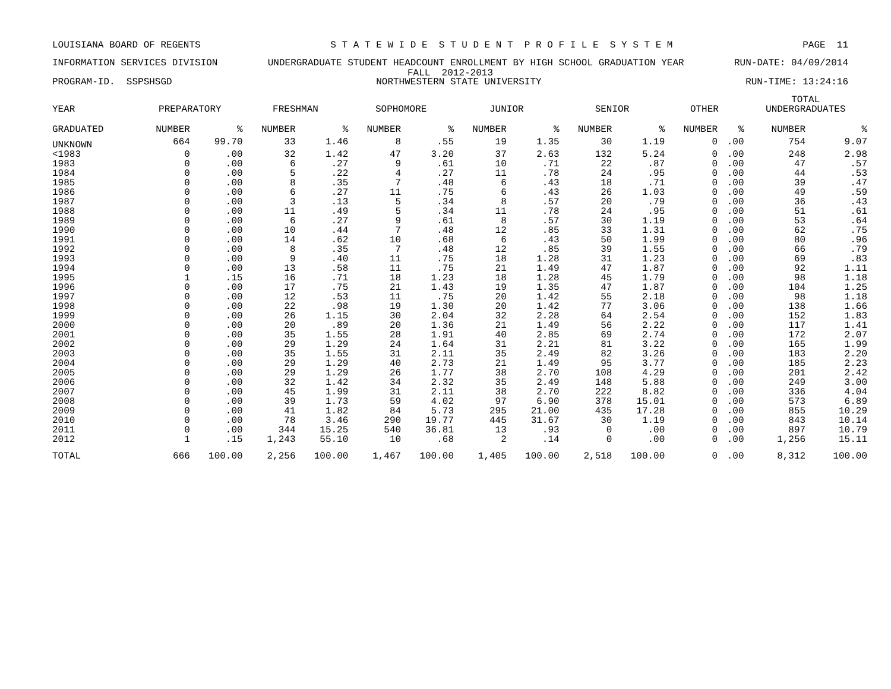LOUISIANA BOARD OF REGENTS S T A T E W I D E S T U D E N T P R O F I L E S Y S T E M PAGE 11
INFORMATION SERVICES DIVISION UNDERGRADUATE STUDENT HEADCOUNT ENROLLMENT BY HIGH SCHOOL GRADUATION YEAR RUN-DATE: 04/09/2014
FALL 2012-2013
PROGRAM-ID. SSPSHSGD NORTHWESTERN STATE UNIVERSITY RUN-TIME: 13:24:16
| YEAR | PREPARATORY | | FRESHMAN | | SOPHOMORE | | JUNIOR | | SENIOR | | OTHER | | TOTAL UNDERGRADUATES | |
| --- | --- | --- | --- | --- | --- | --- | --- | --- | --- | --- | --- | --- | --- | --- |
| GRADUATED | NUMBER | % | NUMBER | % | NUMBER | % | NUMBER | % | NUMBER | % | NUMBER | % | NUMBER | % |
| UNKNOWN | 664 | 99.70 | 33 | 1.46 | 8 | .55 | 19 | 1.35 | 30 | 1.19 | 0 | .00 | 754 | 9.07 |
| <1983 | 0 | .00 | 32 | 1.42 | 47 | 3.20 | 37 | 2.63 | 132 | 5.24 | 0 | .00 | 248 | 2.98 |
| 1983 | 0 | .00 | 6 | .27 | 9 | .61 | 10 | .71 | 22 | .87 | 0 | .00 | 47 | .57 |
| 1984 | 0 | .00 | 5 | .22 | 4 | .27 | 11 | .78 | 24 | .95 | 0 | .00 | 44 | .53 |
| 1985 | 0 | .00 | 8 | .35 | 7 | .48 | 6 | .43 | 18 | .71 | 0 | .00 | 39 | .47 |
| 1986 | 0 | .00 | 6 | .27 | 11 | .75 | 6 | .43 | 26 | 1.03 | 0 | .00 | 49 | .59 |
| 1987 | 0 | .00 | 3 | .13 | 5 | .34 | 8 | .57 | 20 | .79 | 0 | .00 | 36 | .43 |
| 1988 | 0 | .00 | 11 | .49 | 5 | .34 | 11 | .78 | 24 | .95 | 0 | .00 | 51 | .61 |
| 1989 | 0 | .00 | 6 | .27 | 9 | .61 | 8 | .57 | 30 | 1.19 | 0 | .00 | 53 | .64 |
| 1990 | 0 | .00 | 10 | .44 | 7 | .48 | 12 | .85 | 33 | 1.31 | 0 | .00 | 62 | .75 |
| 1991 | 0 | .00 | 14 | .62 | 10 | .68 | 6 | .43 | 50 | 1.99 | 0 | .00 | 80 | .96 |
| 1992 | 0 | .00 | 8 | .35 | 7 | .48 | 12 | .85 | 39 | 1.55 | 0 | .00 | 66 | .79 |
| 1993 | 0 | .00 | 9 | .40 | 11 | .75 | 18 | 1.28 | 31 | 1.23 | 0 | .00 | 69 | .83 |
| 1994 | 0 | .00 | 13 | .58 | 11 | .75 | 21 | 1.49 | 47 | 1.87 | 0 | .00 | 92 | 1.11 |
| 1995 | 1 | .15 | 16 | .71 | 18 | 1.23 | 18 | 1.28 | 45 | 1.79 | 0 | .00 | 98 | 1.18 |
| 1996 | 0 | .00 | 17 | .75 | 21 | 1.43 | 19 | 1.35 | 47 | 1.87 | 0 | .00 | 104 | 1.25 |
| 1997 | 0 | .00 | 12 | .53 | 11 | .75 | 20 | 1.42 | 55 | 2.18 | 0 | .00 | 98 | 1.18 |
| 1998 | 0 | .00 | 22 | .98 | 19 | 1.30 | 20 | 1.42 | 77 | 3.06 | 0 | .00 | 138 | 1.66 |
| 1999 | 0 | .00 | 26 | 1.15 | 30 | 2.04 | 32 | 2.28 | 64 | 2.54 | 0 | .00 | 152 | 1.83 |
| 2000 | 0 | .00 | 20 | .89 | 20 | 1.36 | 21 | 1.49 | 56 | 2.22 | 0 | .00 | 117 | 1.41 |
| 2001 | 0 | .00 | 35 | 1.55 | 28 | 1.91 | 40 | 2.85 | 69 | 2.74 | 0 | .00 | 172 | 2.07 |
| 2002 | 0 | .00 | 29 | 1.29 | 24 | 1.64 | 31 | 2.21 | 81 | 3.22 | 0 | .00 | 165 | 1.99 |
| 2003 | 0 | .00 | 35 | 1.55 | 31 | 2.11 | 35 | 2.49 | 82 | 3.26 | 0 | .00 | 183 | 2.20 |
| 2004 | 0 | .00 | 29 | 1.29 | 40 | 2.73 | 21 | 1.49 | 95 | 3.77 | 0 | .00 | 185 | 2.23 |
| 2005 | 0 | .00 | 29 | 1.29 | 26 | 1.77 | 38 | 2.70 | 108 | 4.29 | 0 | .00 | 201 | 2.42 |
| 2006 | 0 | .00 | 32 | 1.42 | 34 | 2.32 | 35 | 2.49 | 148 | 5.88 | 0 | .00 | 249 | 3.00 |
| 2007 | 0 | .00 | 45 | 1.99 | 31 | 2.11 | 38 | 2.70 | 222 | 8.82 | 0 | .00 | 336 | 4.04 |
| 2008 | 0 | .00 | 39 | 1.73 | 59 | 4.02 | 97 | 6.90 | 378 | 15.01 | 0 | .00 | 573 | 6.89 |
| 2009 | 0 | .00 | 41 | 1.82 | 84 | 5.73 | 295 | 21.00 | 435 | 17.28 | 0 | .00 | 855 | 10.29 |
| 2010 | 0 | .00 | 78 | 3.46 | 290 | 19.77 | 445 | 31.67 | 30 | 1.19 | 0 | .00 | 843 | 10.14 |
| 2011 | 0 | .00 | 344 | 15.25 | 540 | 36.81 | 13 | .93 | 0 | .00 | 0 | .00 | 897 | 10.79 |
| 2012 | 1 | .15 | 1,243 | 55.10 | 10 | .68 | 2 | .14 | 0 | .00 | 0 | .00 | 1,256 | 15.11 |
| TOTAL | 666 | 100.00 | 2,256 | 100.00 | 1,467 | 100.00 | 1,405 | 100.00 | 2,518 | 100.00 | 0 | .00 | 8,312 | 100.00 |